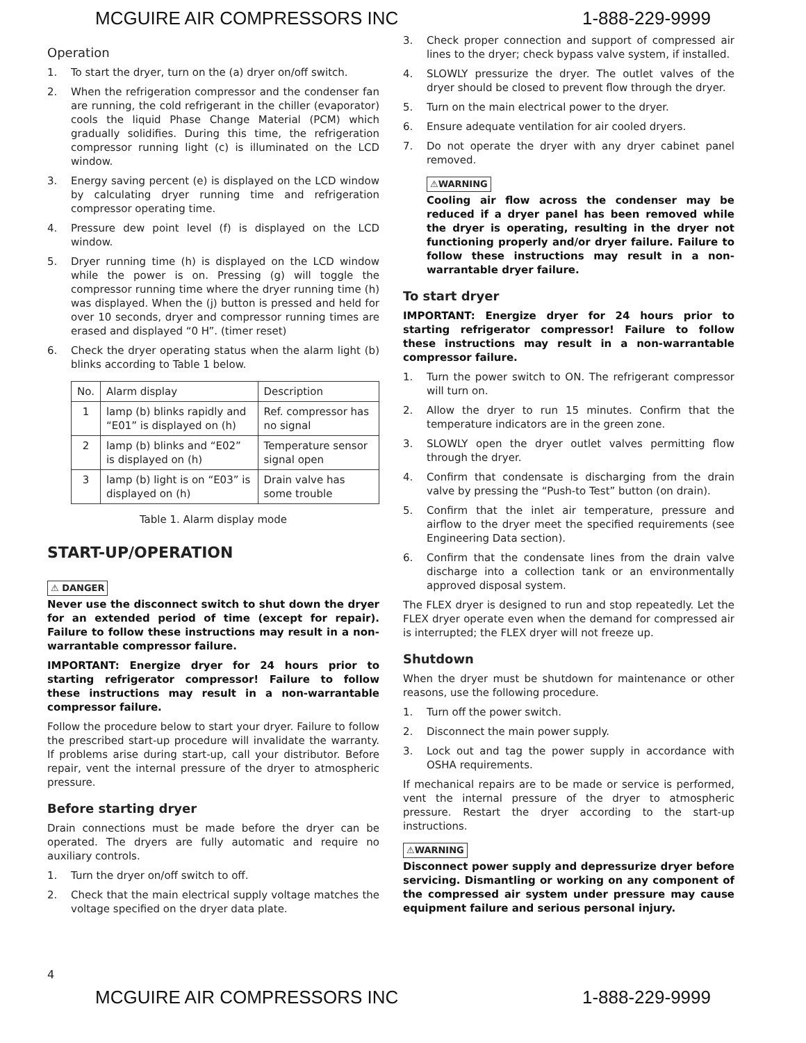MCGUIRE AIR COMPRESSORS INC 1-888-229-9999
Operation
1. To start the dryer, turn on the (a) dryer on/off switch.
2. When the refrigeration compressor and the condenser fan are running, the cold refrigerant in the chiller (evaporator) cools the liquid Phase Change Material (PCM) which gradually solidifies. During this time, the refrigeration compressor running light (c) is illuminated on the LCD window.
3. Energy saving percent (e) is displayed on the LCD window by calculating dryer running time and refrigeration compressor operating time.
4. Pressure dew point level (f) is displayed on the LCD window.
5. Dryer running time (h) is displayed on the LCD window while the power is on. Pressing (g) will toggle the compressor running time where the dryer running time (h) was displayed. When the (j) button is pressed and held for over 10 seconds, dryer and compressor running times are erased and displayed “0 H”. (timer reset)
6. Check the dryer operating status when the alarm light (b) blinks according to Table 1 below.
| No. | Alarm display | Description |
| --- | --- | --- |
| 1 | lamp (b) blinks rapidly and “E01” is displayed on (h) | Ref. compressor has no signal |
| 2 | lamp (b) blinks and “E02” is displayed on (h) | Temperature sensor signal open |
| 3 | lamp (b) light is on “E03” is displayed on (h) | Drain valve has some trouble |
Table 1. Alarm display mode
START-UP/OPERATION
⚠ DANGER
Never use the disconnect switch to shut down the dryer for an extended period of time (except for repair). Failure to follow these instructions may result in a non-warrantable compressor failure.
IMPORTANT: Energize dryer for 24 hours prior to starting refrigerator compressor! Failure to follow these instructions may result in a non-warrantable compressor failure.
Follow the procedure below to start your dryer. Failure to follow the prescribed start-up procedure will invalidate the warranty. If problems arise during start-up, call your distributor. Before repair, vent the internal pressure of the dryer to atmospheric pressure.
Before starting dryer
Drain connections must be made before the dryer can be operated. The dryers are fully automatic and require no auxiliary controls.
1. Turn the dryer on/off switch to off.
2. Check that the main electrical supply voltage matches the voltage specified on the dryer data plate.
3. Check proper connection and support of compressed air lines to the dryer; check bypass valve system, if installed.
4. SLOWLY pressurize the dryer. The outlet valves of the dryer should be closed to prevent flow through the dryer.
5. Turn on the main electrical power to the dryer.
6. Ensure adequate ventilation for air cooled dryers.
7. Do not operate the dryer with any dryer cabinet panel removed.
⚠WARNING
Cooling air flow across the condenser may be reduced if a dryer panel has been removed while the dryer is operating, resulting in the dryer not functioning properly and/or dryer failure. Failure to follow these instructions may result in a non-warrantable dryer failure.
To start dryer
IMPORTANT: Energize dryer for 24 hours prior to starting refrigerator compressor! Failure to follow these instructions may result in a non-warrantable compressor failure.
1. Turn the power switch to ON. The refrigerant compressor will turn on.
2. Allow the dryer to run 15 minutes. Confirm that the temperature indicators are in the green zone.
3. SLOWLY open the dryer outlet valves permitting flow through the dryer.
4. Confirm that condensate is discharging from the drain valve by pressing the “Push-to Test” button (on drain).
5. Confirm that the inlet air temperature, pressure and airflow to the dryer meet the specified requirements (see Engineering Data section).
6. Confirm that the condensate lines from the drain valve discharge into a collection tank or an environmentally approved disposal system.
The FLEX dryer is designed to run and stop repeatedly. Let the FLEX dryer operate even when the demand for compressed air is interrupted; the FLEX dryer will not freeze up.
Shutdown
When the dryer must be shutdown for maintenance or other reasons, use the following procedure.
1. Turn off the power switch.
2. Disconnect the main power supply.
3. Lock out and tag the power supply in accordance with OSHA requirements.
If mechanical repairs are to be made or service is performed, vent the internal pressure of the dryer to atmospheric pressure. Restart the dryer according to the start-up instructions.
⚠WARNING
Disconnect power supply and depressurize dryer before servicing. Dismantling or working on any component of the compressed air system under pressure may cause equipment failure and serious personal injury.
4
MCGUIRE AIR COMPRESSORS INC 1-888-229-9999